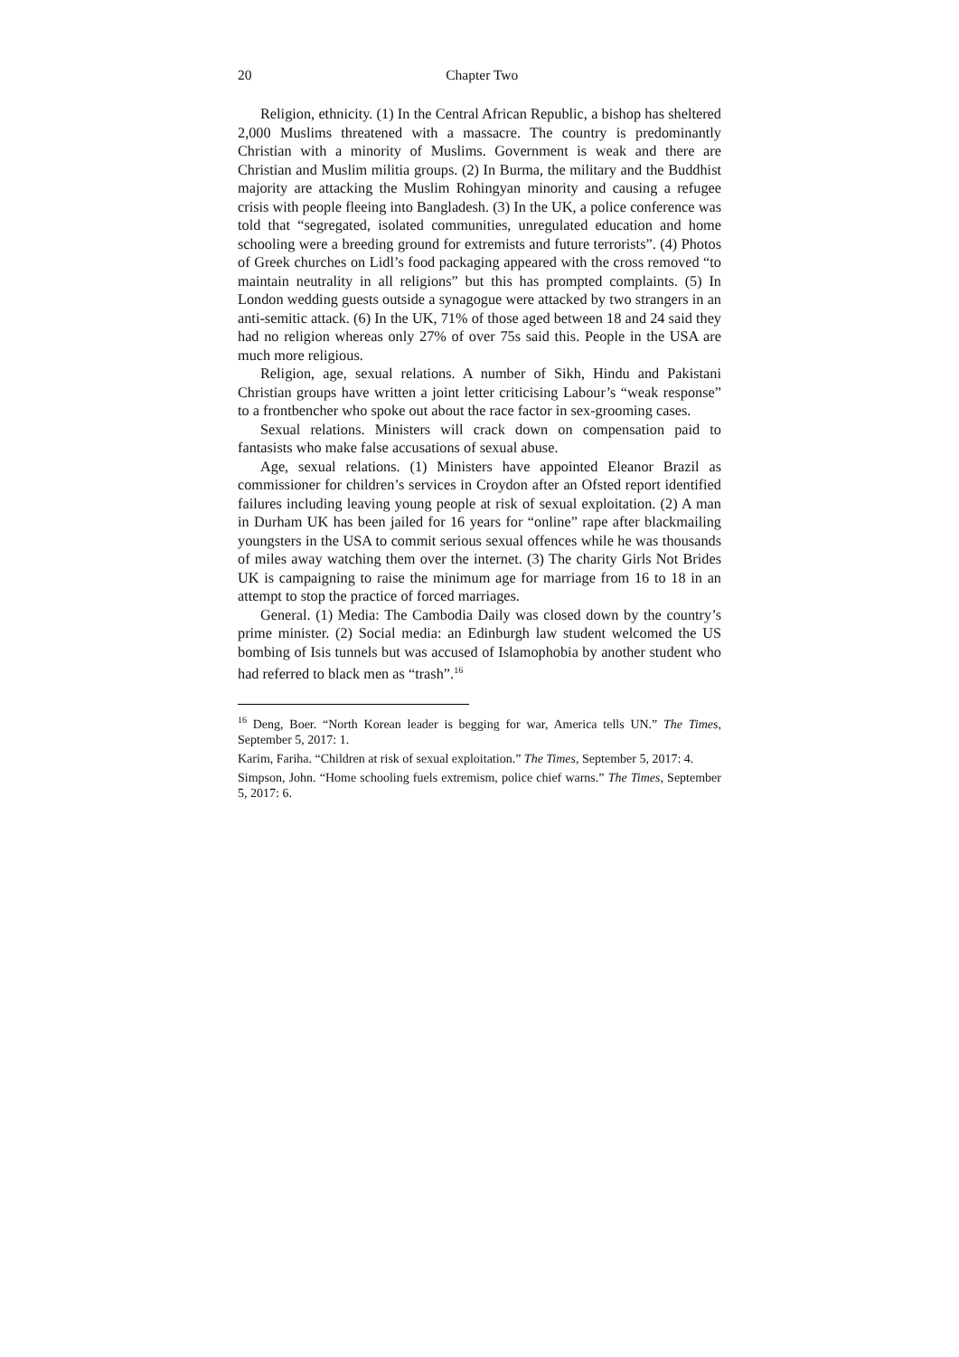20 Chapter Two
Religion, ethnicity. (1) In the Central African Republic, a bishop has sheltered 2,000 Muslims threatened with a massacre. The country is predominantly Christian with a minority of Muslims. Government is weak and there are Christian and Muslim militia groups. (2) In Burma, the military and the Buddhist majority are attacking the Muslim Rohingyan minority and causing a refugee crisis with people fleeing into Bangladesh. (3) In the UK, a police conference was told that “segregated, isolated communities, unregulated education and home schooling were a breeding ground for extremists and future terrorists”. (4) Photos of Greek churches on Lidl’s food packaging appeared with the cross removed “to maintain neutrality in all religions” but this has prompted complaints. (5) In London wedding guests outside a synagogue were attacked by two strangers in an anti-semitic attack. (6) In the UK, 71% of those aged between 18 and 24 said they had no religion whereas only 27% of over 75s said this. People in the USA are much more religious.
Religion, age, sexual relations. A number of Sikh, Hindu and Pakistani Christian groups have written a joint letter criticising Labour’s “weak response” to a frontbencher who spoke out about the race factor in sex-grooming cases.
Sexual relations. Ministers will crack down on compensation paid to fantasists who make false accusations of sexual abuse.
Age, sexual relations. (1) Ministers have appointed Eleanor Brazil as commissioner for children’s services in Croydon after an Ofsted report identified failures including leaving young people at risk of sexual exploitation. (2) A man in Durham UK has been jailed for 16 years for “online” rape after blackmailing youngsters in the USA to commit serious sexual offences while he was thousands of miles away watching them over the internet. (3) The charity Girls Not Brides UK is campaigning to raise the minimum age for marriage from 16 to 18 in an attempt to stop the practice of forced marriages.
General. (1) Media: The Cambodia Daily was closed down by the country’s prime minister. (2) Social media: an Edinburgh law student welcomed the US bombing of Isis tunnels but was accused of Islamophobia by another student who had referred to black men as “trash”.<sup>16</sup>
<sup>16</sup> Deng, Boer. “North Korean leader is begging for war, America tells UN.” The Times, September 5, 2017: 1.
Karim, Fariha. “Children at risk of sexual exploitation.” The Times, September 5, 2017: 4.
Simpson, John. “Home schooling fuels extremism, police chief warns.” The Times, September 5, 2017: 6.